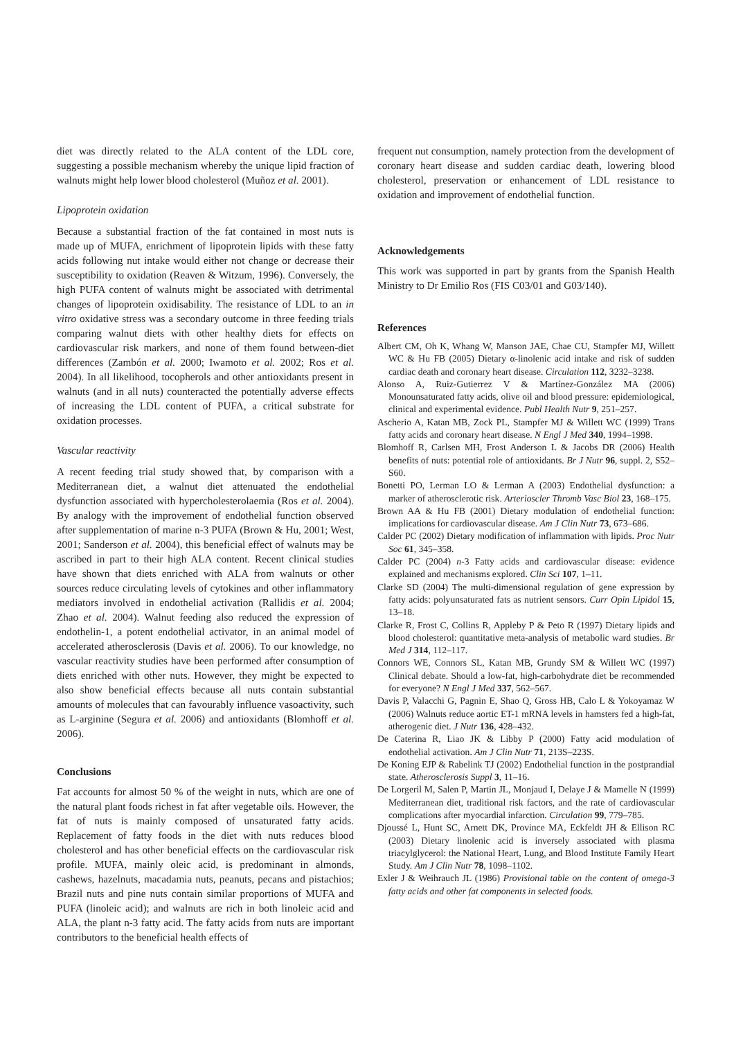diet was directly related to the ALA content of the LDL core, suggesting a possible mechanism whereby the unique lipid fraction of walnuts might help lower blood cholesterol (Muñoz et al. 2001).
Lipoprotein oxidation
Because a substantial fraction of the fat contained in most nuts is made up of MUFA, enrichment of lipoprotein lipids with these fatty acids following nut intake would either not change or decrease their susceptibility to oxidation (Reaven & Witzum, 1996). Conversely, the high PUFA content of walnuts might be associated with detrimental changes of lipoprotein oxidisability. The resistance of LDL to an in vitro oxidative stress was a secondary outcome in three feeding trials comparing walnut diets with other healthy diets for effects on cardiovascular risk markers, and none of them found between-diet differences (Zambón et al. 2000; Iwamoto et al. 2002; Ros et al. 2004). In all likelihood, tocopherols and other antioxidants present in walnuts (and in all nuts) counteracted the potentially adverse effects of increasing the LDL content of PUFA, a critical substrate for oxidation processes.
Vascular reactivity
A recent feeding trial study showed that, by comparison with a Mediterranean diet, a walnut diet attenuated the endothelial dysfunction associated with hypercholesterolaemia (Ros et al. 2004). By analogy with the improvement of endothelial function observed after supplementation of marine n-3 PUFA (Brown & Hu, 2001; West, 2001; Sanderson et al. 2004), this beneficial effect of walnuts may be ascribed in part to their high ALA content. Recent clinical studies have shown that diets enriched with ALA from walnuts or other sources reduce circulating levels of cytokines and other inflammatory mediators involved in endothelial activation (Rallidis et al. 2004; Zhao et al. 2004). Walnut feeding also reduced the expression of endothelin-1, a potent endothelial activator, in an animal model of accelerated atherosclerosis (Davis et al. 2006). To our knowledge, no vascular reactivity studies have been performed after consumption of diets enriched with other nuts. However, they might be expected to also show beneficial effects because all nuts contain substantial amounts of molecules that can favourably influence vasoactivity, such as L-arginine (Segura et al. 2006) and antioxidants (Blomhoff et al. 2006).
Conclusions
Fat accounts for almost 50 % of the weight in nuts, which are one of the natural plant foods richest in fat after vegetable oils. However, the fat of nuts is mainly composed of unsaturated fatty acids. Replacement of fatty foods in the diet with nuts reduces blood cholesterol and has other beneficial effects on the cardiovascular risk profile. MUFA, mainly oleic acid, is predominant in almonds, cashews, hazelnuts, macadamia nuts, peanuts, pecans and pistachios; Brazil nuts and pine nuts contain similar proportions of MUFA and PUFA (linoleic acid); and walnuts are rich in both linoleic acid and ALA, the plant n-3 fatty acid. The fatty acids from nuts are important contributors to the beneficial health effects of
frequent nut consumption, namely protection from the development of coronary heart disease and sudden cardiac death, lowering blood cholesterol, preservation or enhancement of LDL resistance to oxidation and improvement of endothelial function.
Acknowledgements
This work was supported in part by grants from the Spanish Health Ministry to Dr Emilio Ros (FIS C03/01 and G03/140).
References
Albert CM, Oh K, Whang W, Manson JAE, Chae CU, Stampfer MJ, Willett WC & Hu FB (2005) Dietary α-linolenic acid intake and risk of sudden cardiac death and coronary heart disease. Circulation 112, 3232–3238.
Alonso A, Ruiz-Gutierrez V & Martínez-González MA (2006) Monounsaturated fatty acids, olive oil and blood pressure: epidemiological, clinical and experimental evidence. Publ Health Nutr 9, 251–257.
Ascherio A, Katan MB, Zock PL, Stampfer MJ & Willett WC (1999) Trans fatty acids and coronary heart disease. N Engl J Med 340, 1994–1998.
Blomhoff R, Carlsen MH, Frost Anderson L & Jacobs DR (2006) Health benefits of nuts: potential role of antioxidants. Br J Nutr 96, suppl. 2, S52–S60.
Bonetti PO, Lerman LO & Lerman A (2003) Endothelial dysfunction: a marker of atherosclerotic risk. Arterioscler Thromb Vasc Biol 23, 168–175.
Brown AA & Hu FB (2001) Dietary modulation of endothelial function: implications for cardiovascular disease. Am J Clin Nutr 73, 673–686.
Calder PC (2002) Dietary modification of inflammation with lipids. Proc Nutr Soc 61, 345–358.
Calder PC (2004) n-3 Fatty acids and cardiovascular disease: evidence explained and mechanisms explored. Clin Sci 107, 1–11.
Clarke SD (2004) The multi-dimensional regulation of gene expression by fatty acids: polyunsaturated fats as nutrient sensors. Curr Opin Lipidol 15, 13–18.
Clarke R, Frost C, Collins R, Appleby P & Peto R (1997) Dietary lipids and blood cholesterol: quantitative meta-analysis of metabolic ward studies. Br Med J 314, 112–117.
Connors WE, Connors SL, Katan MB, Grundy SM & Willett WC (1997) Clinical debate. Should a low-fat, high-carbohydrate diet be recommended for everyone? N Engl J Med 337, 562–567.
Davis P, Valacchi G, Pagnin E, Shao Q, Gross HB, Calo L & Yokoyamaz W (2006) Walnuts reduce aortic ET-1 mRNA levels in hamsters fed a high-fat, atherogenic diet. J Nutr 136, 428–432.
De Caterina R, Liao JK & Libby P (2000) Fatty acid modulation of endothelial activation. Am J Clin Nutr 71, 213S–223S.
De Koning EJP & Rabelink TJ (2002) Endothelial function in the postprandial state. Atherosclerosis Suppl 3, 11–16.
De Lorgeril M, Salen P, Martin JL, Monjaud I, Delaye J & Mamelle N (1999) Mediterranean diet, traditional risk factors, and the rate of cardiovascular complications after myocardial infarction. Circulation 99, 779–785.
Djoussé L, Hunt SC, Arnett DK, Province MA, Eckfeldt JH & Ellison RC (2003) Dietary linolenic acid is inversely associated with plasma triacylglycerol: the National Heart, Lung, and Blood Institute Family Heart Study. Am J Clin Nutr 78, 1098–1102.
Exler J & Weihrauch JL (1986) Provisional table on the content of omega-3 fatty acids and other fat components in selected foods.